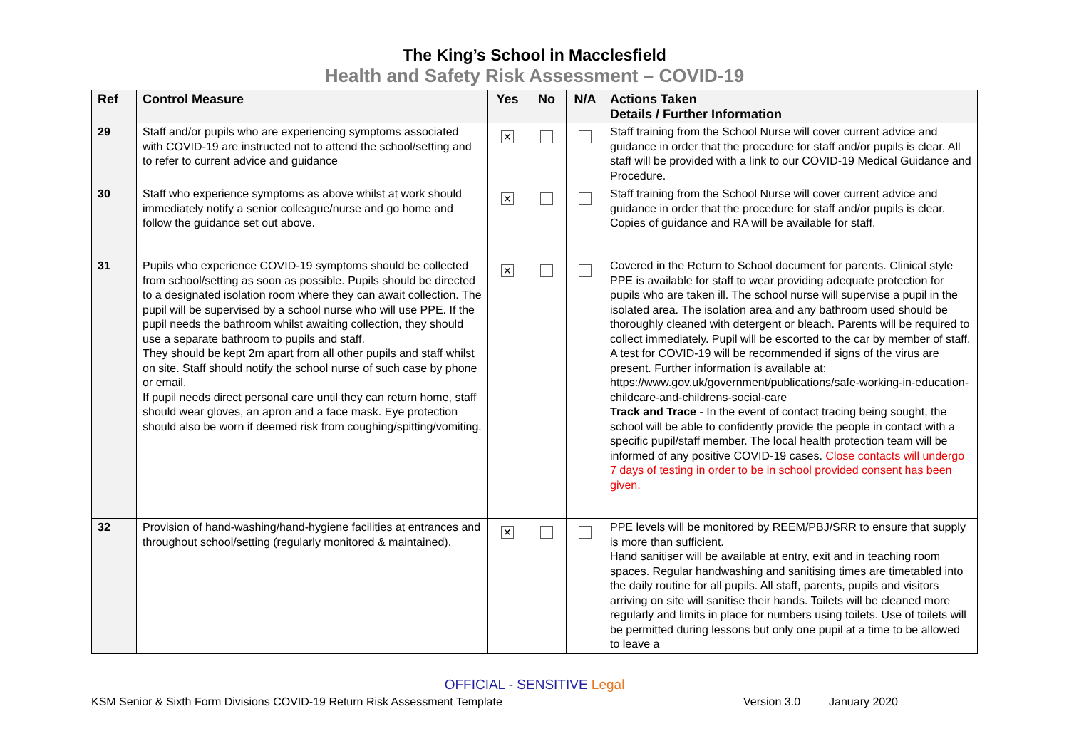The King’s School in Macclesfield
Health and Safety Risk Assessment – COVID-19
| Ref | Control Measure | Yes | No | N/A | Actions Taken Details / Further Information |
| --- | --- | --- | --- | --- | --- |
| 29 | Staff and/or pupils who are experiencing symptoms associated with COVID-19 are instructed not to attend the school/setting and to refer to current advice and guidance | ✕ | | | Staff training from the School Nurse will cover current advice and guidance in order that the procedure for staff and/or pupils is clear. All staff will be provided with a link to our COVID-19 Medical Guidance and Procedure. |
| 30 | Staff who experience symptoms as above whilst at work should immediately notify a senior colleague/nurse and go home and follow the guidance set out above. | ✕ | | | Staff training from the School Nurse will cover current advice and guidance in order that the procedure for staff and/or pupils is clear. Copies of guidance and RA will be available for staff. |
| 31 | Pupils who experience COVID-19 symptoms should be collected from school/setting as soon as possible. Pupils should be directed to a designated isolation room where they can await collection. The pupil will be supervised by a school nurse who will use PPE. If the pupil needs the bathroom whilst awaiting collection, they should use a separate bathroom to pupils and staff. They should be kept 2m apart from all other pupils and staff whilst on site. Staff should notify the school nurse of such case by phone or email. If pupil needs direct personal care until they can return home, staff should wear gloves, an apron and a face mask. Eye protection should also be worn if deemed risk from coughing/spitting/vomiting. | ✕ | | | Covered in the Return to School document for parents. Clinical style PPE is available for staff to wear providing adequate protection for pupils who are taken ill. The school nurse will supervise a pupil in the isolated area. The isolation area and any bathroom used should be thoroughly cleaned with detergent or bleach. Parents will be required to collect immediately. Pupil will be escorted to the car by member of staff. A test for COVID-19 will be recommended if signs of the virus are present. Further information is available at: https://www.gov.uk/government/publications/safe-working-in-education-childcare-and-childrens-social-care Track and Trace - In the event of contact tracing being sought, the school will be able to confidently provide the people in contact with a specific pupil/staff member. The local health protection team will be informed of any positive COVID-19 cases. Close contacts will undergo 7 days of testing in order to be in school provided consent has been given. |
| 32 | Provision of hand-washing/hand-hygiene facilities at entrances and throughout school/setting (regularly monitored & maintained). | ✕ | | | PPE levels will be monitored by REEM/PBJ/SRR to ensure that supply is more than sufficient. Hand sanitiser will be available at entry, exit and in teaching room spaces. Regular handwashing and sanitising times are timetabled into the daily routine for all pupils. All staff, parents, pupils and visitors arriving on site will sanitise their hands. Toilets will be cleaned more regularly and limits in place for numbers using toilets. Use of toilets will be permitted during lessons but only one pupil at a time to be allowed to leave a |
OFFICIAL - SENSITIVE Legal
KSM Senior & Sixth Form Divisions COVID-19 Return Risk Assessment Template Version 3.0 January 2020